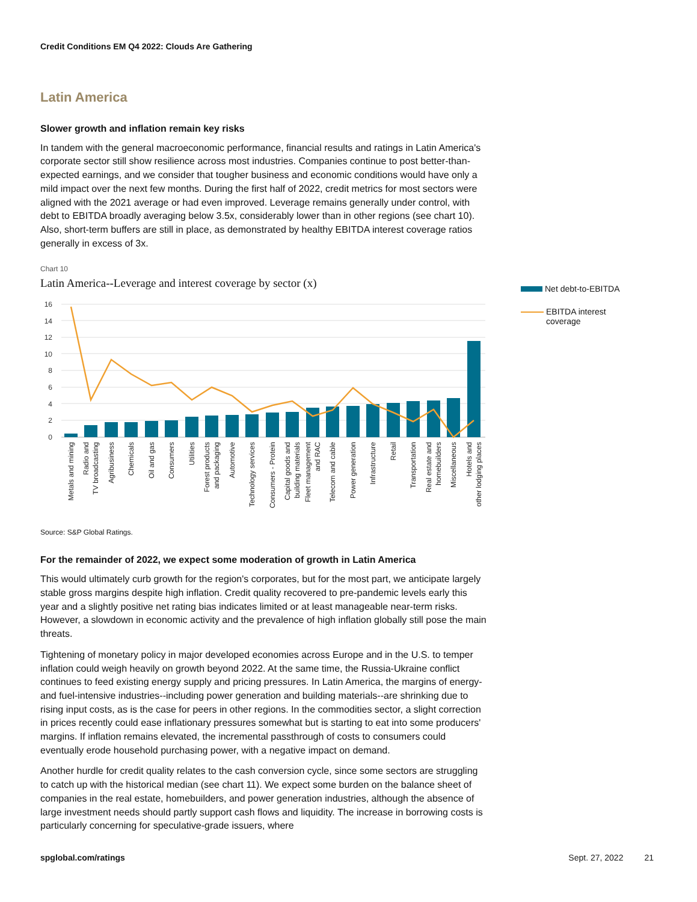Credit Conditions EM Q4 2022: Clouds Are Gathering
Latin America
Slower growth and inflation remain key risks
In tandem with the general macroeconomic performance, financial results and ratings in Latin America's corporate sector still show resilience across most industries. Companies continue to post better-than-expected earnings, and we consider that tougher business and economic conditions would have only a mild impact over the next few months. During the first half of 2022, credit metrics for most sectors were aligned with the 2021 average or had even improved. Leverage remains generally under control, with debt to EBITDA broadly averaging below 3.5x, considerably lower than in other regions (see chart 10). Also, short-term buffers are still in place, as demonstrated by healthy EBITDA interest coverage ratios generally in excess of 3x.
Chart 10
Latin America--Leverage and interest coverage by sector (x)
16
14
12
10
8
6
4
2
0
Metals and mining
Radio and
TV broadcasting
Agribusiness
Chemicals
Oil and gas
Consumers
Utilities
Forest products
and packaging
Automotive
Technology services
Consumers - Protein
Capital goods and
building materials
Fleet management
and RAC
Telecom and cable
Power generation
Infrastructure
Retail
Transportation
Real estate and
homebuilders
Miscellaneous
Hotels and
other lodging places
Source: S&P Global Ratings.
For the remainder of 2022, we expect some moderation of growth in Latin America
This would ultimately curb growth for the region's corporates, but for the most part, we anticipate largely stable gross margins despite high inflation. Credit quality recovered to pre-pandemic levels early this year and a slightly positive net rating bias indicates limited or at least manageable near-term risks. However, a slowdown in economic activity and the prevalence of high inflation globally still pose the main threats.
Tightening of monetary policy in major developed economies across Europe and in the U.S. to temper inflation could weigh heavily on growth beyond 2022. At the same time, the Russia-Ukraine conflict continues to feed existing energy supply and pricing pressures. In Latin America, the margins of energy- and fuel-intensive industries--including power generation and building materials--are shrinking due to rising input costs, as is the case for peers in other regions. In the commodities sector, a slight correction in prices recently could ease inflationary pressures somewhat but is starting to eat into some producers' margins. If inflation remains elevated, the incremental passthrough of costs to consumers could eventually erode household purchasing power, with a negative impact on demand.
Another hurdle for credit quality relates to the cash conversion cycle, since some sectors are struggling to catch up with the historical median (see chart 11). We expect some burden on the balance sheet of companies in the real estate, homebuilders, and power generation industries, although the absence of large investment needs should partly support cash flows and liquidity. The increase in borrowing costs is particularly concerning for speculative-grade issuers, where
Net debt-to-EBITDA
EBITDA interest
coverage
spglobal.com/ratings Sept. 27, 2022 21